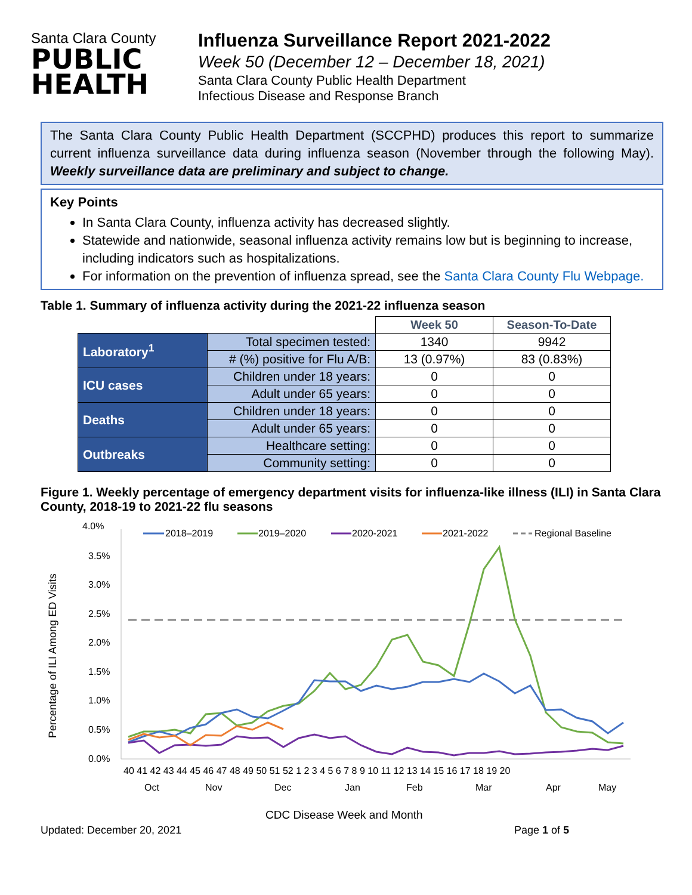Santa Clara County
PUBLIC
HEALTH
Influenza Surveillance Report 2021-2022
Week 50 (December 12 – December 18, 2021)
Santa Clara County Public Health Department
Infectious Disease and Response Branch
The Santa Clara County Public Health Department (SCCPHD) produces this report to summarize current influenza surveillance data during influenza season (November through the following May). Weekly surveillance data are preliminary and subject to change.
Key Points
In Santa Clara County, influenza activity has decreased slightly.
Statewide and nationwide, seasonal influenza activity remains low but is beginning to increase, including indicators such as hospitalizations.
For information on the prevention of influenza spread, see the Santa Clara County Flu Webpage.
Table 1. Summary of influenza activity during the 2021-22 influenza season
| | | Week 50 | Season-To-Date |
| Laboratory<sup>1</sup> | Total specimen tested: | 1340 | 9942 |
| | # (%) positive for Flu A/B: | 13 (0.97%) | 83 (0.83%) |
| ICU cases | Children under 18 years: | 0 | 0 |
| | Adult under 65 years: | 0 | 0 |
| Deaths | Children under 18 years: | 0 | 0 |
| | Adult under 65 years: | 0 | 0 |
| Outbreaks | Healthcare setting: | 0 | 0 |
| | Community setting: | 0 | 0 |
Figure 1. Weekly percentage of emergency department visits for influenza-like illness (ILI) in Santa Clara County, 2018-19 to 2021-22 flu seasons
4.0%
3.5%
3.0%
2.5%
2.0%
1.5%
1.0%
0.5%
0.0%
Percentage of ILI Among ED Visits
2018–2019
2019–2020
2020-2021
2021-2022
Regional Baseline
40 41 42 43 44 45 46 47 48 49 50 51 52 1 2 3 4 5 6 7 8 9 10 11 12 13 14 15 16 17 18 19 20
Oct
Nov
Dec
Jan
Feb
Mar
Apr
May
CDC Disease Week and Month
Updated: December 20, 2021 Page 1 of 5